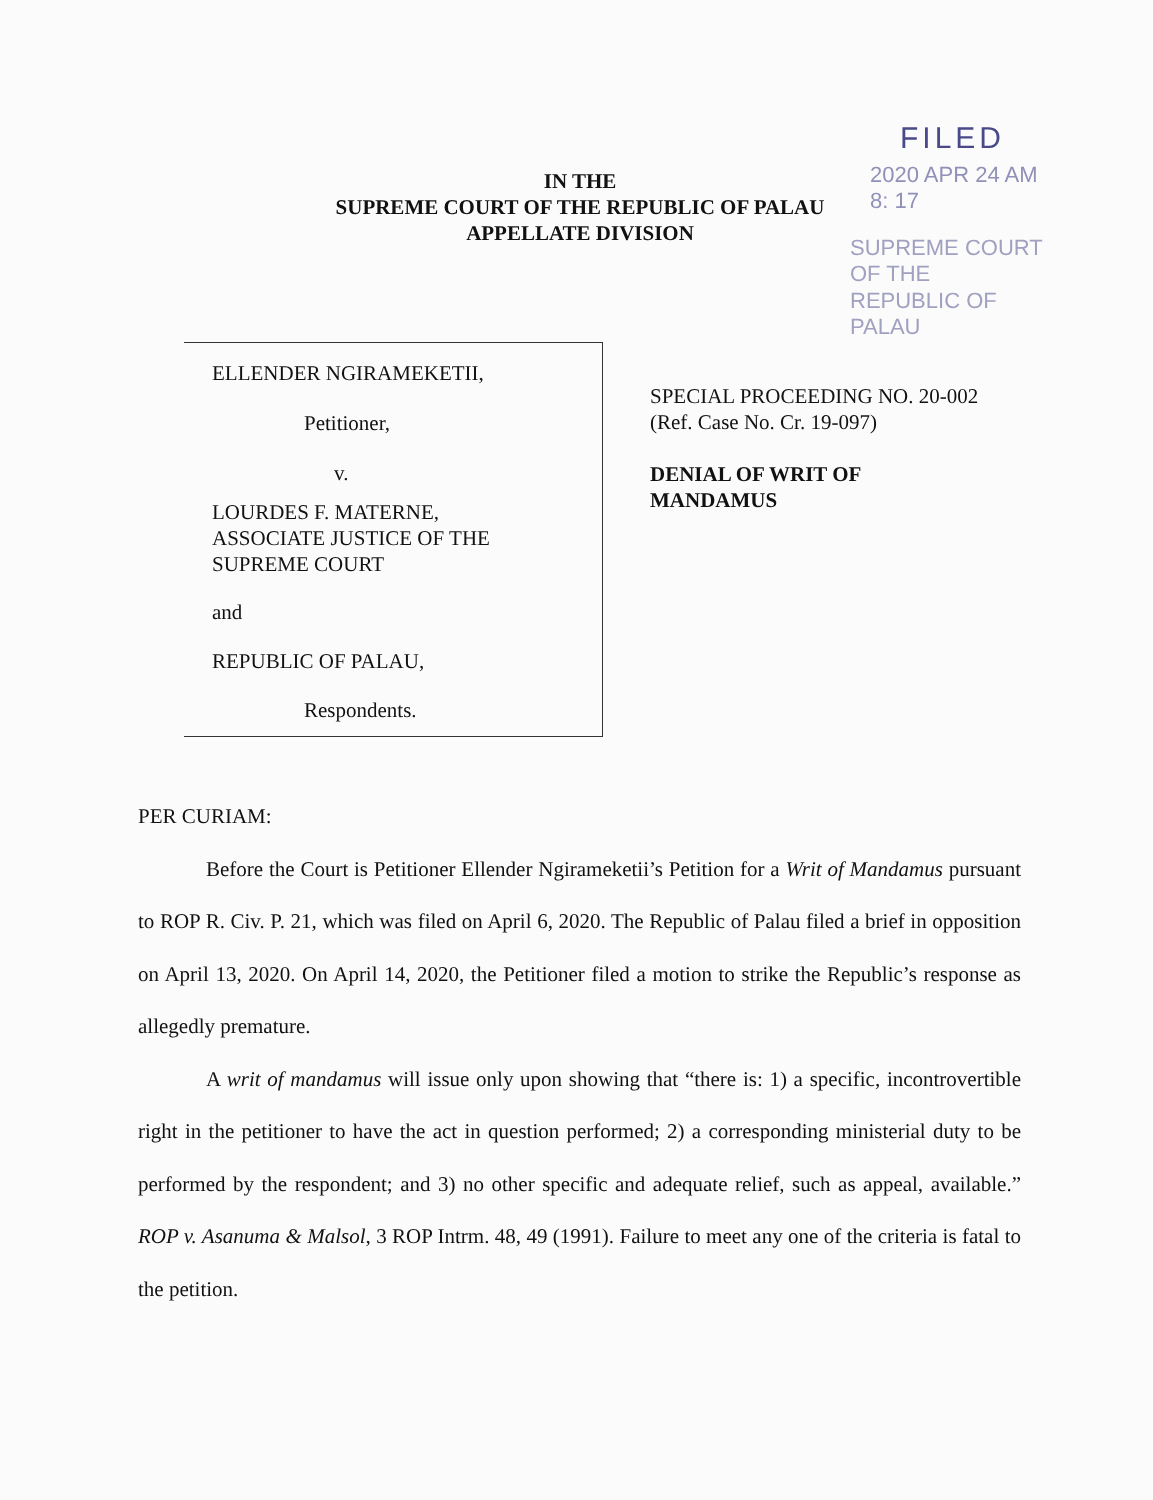FILED
2020 APR 24 AM 8: 17
SUPREME COURT
OF THE
REPUBLIC OF PALAU
IN THE
SUPREME COURT OF THE REPUBLIC OF PALAU
APPELLATE DIVISION
ELLENDER NGIRAMEKETII,
Petitioner,
v.
LOURDES F. MATERNE,
ASSOCIATE JUSTICE OF THE
SUPREME COURT
and
REPUBLIC OF PALAU,
Respondents.
SPECIAL PROCEEDING NO. 20-002
(Ref. Case No. Cr. 19-097)
DENIAL OF WRIT OF
MANDAMUS
PER CURIAM:
Before the Court is Petitioner Ellender Ngirameketii’s Petition for a Writ of Mandamus pursuant to ROP R. Civ. P. 21, which was filed on April 6, 2020. The Republic of Palau filed a brief in opposition on April 13, 2020. On April 14, 2020, the Petitioner filed a motion to strike the Republic’s response as allegedly premature.
A writ of mandamus will issue only upon showing that “there is: 1) a specific, incontrovertible right in the petitioner to have the act in question performed; 2) a corresponding ministerial duty to be performed by the respondent; and 3) no other specific and adequate relief, such as appeal, available.” ROP v. Asanuma & Malsol, 3 ROP Intrm. 48, 49 (1991). Failure to meet any one of the criteria is fatal to the petition.